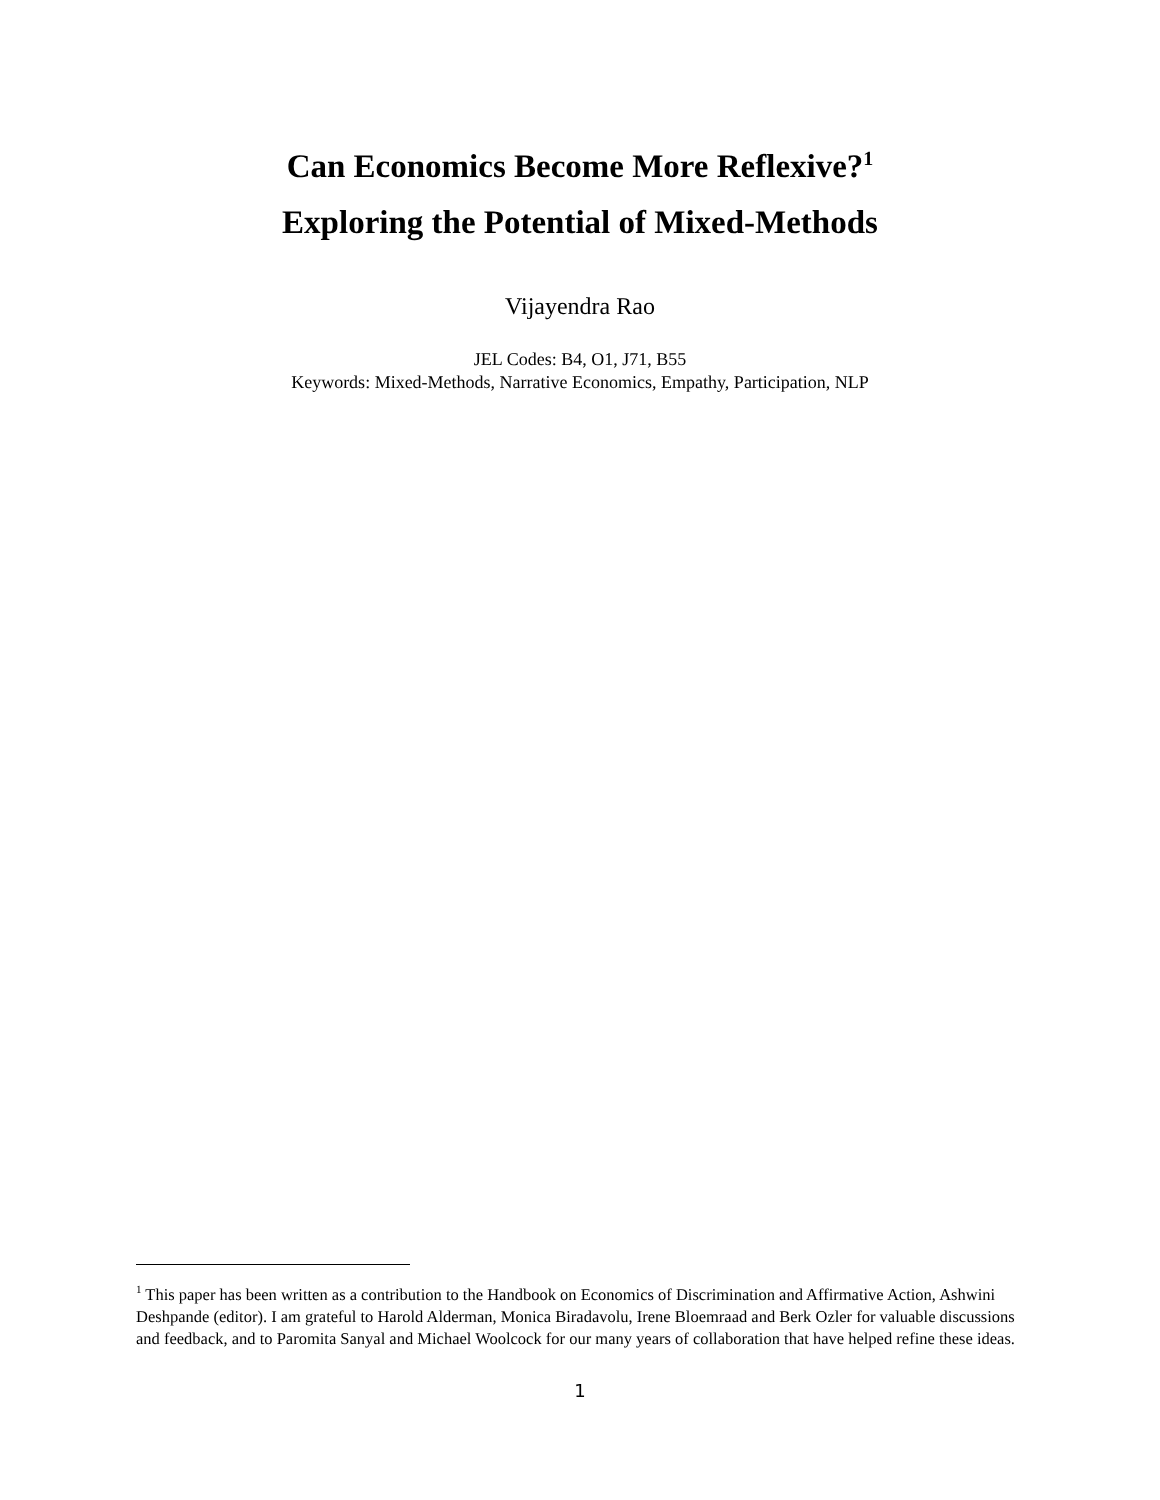Can Economics Become More Reflexive?<sup>1</sup>
Exploring the Potential of Mixed-Methods
Vijayendra Rao
JEL Codes: B4, O1, J71, B55
Keywords: Mixed-Methods, Narrative Economics, Empathy, Participation, NLP
<sup>1</sup> This paper has been written as a contribution to the Handbook on Economics of Discrimination and Affirmative Action, Ashwini Deshpande (editor). I am grateful to Harold Alderman, Monica Biradavolu, Irene Bloemraad and Berk Ozler for valuable discussions and feedback, and to Paromita Sanyal and Michael Woolcock for our many years of collaboration that have helped refine these ideas.
1